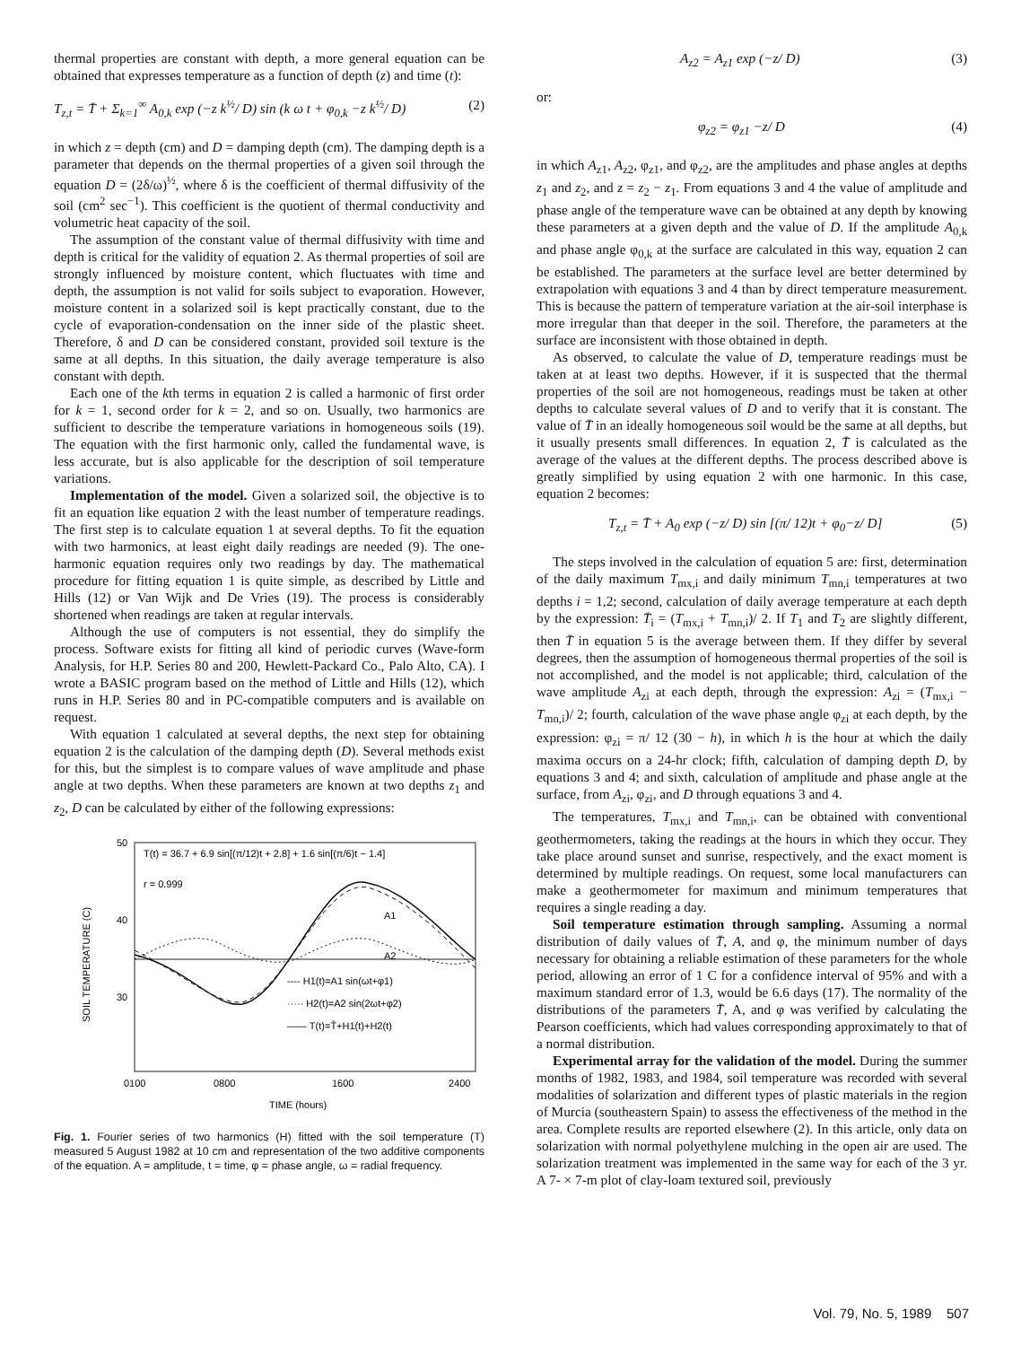thermal properties are constant with depth, a more general equation can be obtained that expresses temperature as a function of depth (z) and time (t):
T<sub>z,t</sub> = T̄ + Σ<sub>k=1</sub><sup>∞</sup> A<sub>0,k</sub> exp (−z k<sup>½</sup>/ D) sin (k ω t + φ<sub>0,k</sub> −z k<sup>½</sup>/ D) (2)
in which z = depth (cm) and D = damping depth (cm). The damping depth is a parameter that depends on the thermal properties of a given soil through the equation D = (2δ/ω)<sup>½</sup>, where δ is the coefficient of thermal diffusivity of the soil (cm<sup>2</sup> sec<sup>−1</sup>). This coefficient is the quotient of thermal conductivity and volumetric heat capacity of the soil.
The assumption of the constant value of thermal diffusivity with time and depth is critical for the validity of equation 2. As thermal properties of soil are strongly influenced by moisture content, which fluctuates with time and depth, the assumption is not valid for soils subject to evaporation. However, moisture content in a solarized soil is kept practically constant, due to the cycle of evaporation-condensation on the inner side of the plastic sheet. Therefore, δ and D can be considered constant, provided soil texture is the same at all depths. In this situation, the daily average temperature is also constant with depth.
Each one of the kth terms in equation 2 is called a harmonic of first order for k = 1, second order for k = 2, and so on. Usually, two harmonics are sufficient to describe the temperature variations in homogeneous soils (19). The equation with the first harmonic only, called the fundamental wave, is less accurate, but is also applicable for the description of soil temperature variations.
Implementation of the model. Given a solarized soil, the objective is to fit an equation like equation 2 with the least number of temperature readings. The first step is to calculate equation 1 at several depths. To fit the equation with two harmonics, at least eight daily readings are needed (9). The one-harmonic equation requires only two readings by day. The mathematical procedure for fitting equation 1 is quite simple, as described by Little and Hills (12) or Van Wijk and De Vries (19). The process is considerably shortened when readings are taken at regular intervals.
Although the use of computers is not essential, they do simplify the process. Software exists for fitting all kind of periodic curves (Wave-form Analysis, for H.P. Series 80 and 200, Hewlett-Packard Co., Palo Alto, CA). I wrote a BASIC program based on the method of Little and Hills (12), which runs in H.P. Series 80 and in PC-compatible computers and is available on request.
With equation 1 calculated at several depths, the next step for obtaining equation 2 is the calculation of the damping depth (D). Several methods exist for this, but the simplest is to compare values of wave amplitude and phase angle at two depths. When these parameters are known at two depths z<sub>1</sub> and z<sub>2</sub>, D can be calculated by either of the following expressions:
50
40
30
SOIL TEMPERATURE (C)
T(t) = 36.7 + 6.9 sin[(π/12)t + 2.8] + 1.6 sin[(π/6)t − 1.4]
r = 0.999
A1
A2
---- H1(t)=A1 sin(ωt+φ1)
····· H2(t)=A2 sin(2ωt+φ2)
—— T(t)=T̄+H1(t)+H2(t)
0100
0800
1600
2400
TIME (hours)
Fig. 1. Fourier series of two harmonics (H) fitted with the soil temperature (T) measured 5 August 1982 at 10 cm and representation of the two additive components of the equation. A = amplitude, t = time, φ = phase angle, ω = radial frequency.
A<sub>z2</sub> = A<sub>z1</sub> exp (−z/ D) (3)
or:
φ<sub>z2</sub> = φ<sub>z1</sub> −z/ D (4)
in which A<sub>z1</sub>, A<sub>z2</sub>, φ<sub>z1</sub>, and φ<sub>z2</sub>, are the amplitudes and phase angles at depths z<sub>1</sub> and z<sub>2</sub>, and z = z<sub>2</sub> − z<sub>1</sub>. From equations 3 and 4 the value of amplitude and phase angle of the temperature wave can be obtained at any depth by knowing these parameters at a given depth and the value of D. If the amplitude A<sub>0,k</sub> and phase angle φ<sub>0,k</sub> at the surface are calculated in this way, equation 2 can be established. The parameters at the surface level are better determined by extrapolation with equations 3 and 4 than by direct temperature measurement. This is because the pattern of temperature variation at the air-soil interphase is more irregular than that deeper in the soil. Therefore, the parameters at the surface are inconsistent with those obtained in depth.
As observed, to calculate the value of D, temperature readings must be taken at at least two depths. However, if it is suspected that the thermal properties of the soil are not homogeneous, readings must be taken at other depths to calculate several values of D and to verify that it is constant. The value of T̄ in an ideally homogeneous soil would be the same at all depths, but it usually presents small differences. In equation 2, T̄ is calculated as the average of the values at the different depths. The process described above is greatly simplified by using equation 2 with one harmonic. In this case, equation 2 becomes:
T<sub>z,t</sub> = T̄ + A<sub>0</sub> exp (−z/ D) sin [(π/ 12)t + φ<sub>0</sub>−z/ D] (5)
The steps involved in the calculation of equation 5 are: first, determination of the daily maximum T<sub>mx,i</sub> and daily minimum T<sub>mn,i</sub> temperatures at two depths i = 1,2; second, calculation of daily average temperature at each depth by the expression: T̄<sub>i</sub> = (T<sub>mx,i</sub> + T<sub>mn,i</sub>)/ 2. If T<sub>1</sub> and T<sub>2</sub> are slightly different, then T̄ in equation 5 is the average between them. If they differ by several degrees, then the assumption of homogeneous thermal properties of the soil is not accomplished, and the model is not applicable; third, calculation of the wave amplitude A<sub>zi</sub> at each depth, through the expression: A<sub>zi</sub> = (T<sub>mx,i</sub> − T<sub>mn,i</sub>)/ 2; fourth, calculation of the wave phase angle φ<sub>zi</sub> at each depth, by the expression: φ<sub>zi</sub> = π/ 12 (30 − h), in which h is the hour at which the daily maxima occurs on a 24-hr clock; fifth, calculation of damping depth D, by equations 3 and 4; and sixth, calculation of amplitude and phase angle at the surface, from A<sub>zi</sub>, φ<sub>zi</sub>, and D through equations 3 and 4.
The temperatures, T<sub>mx,i</sub> and T<sub>mn,i</sub>, can be obtained with conventional geothermometers, taking the readings at the hours in which they occur. They take place around sunset and sunrise, respectively, and the exact moment is determined by multiple readings. On request, some local manufacturers can make a geothermometer for maximum and minimum temperatures that requires a single reading a day.
Soil temperature estimation through sampling. Assuming a normal distribution of daily values of T̄, A, and φ, the minimum number of days necessary for obtaining a reliable estimation of these parameters for the whole period, allowing an error of 1 C for a confidence interval of 95% and with a maximum standard error of 1.3, would be 6.6 days (17). The normality of the distributions of the parameters T̄, A, and φ was verified by calculating the Pearson coefficients, which had values corresponding approximately to that of a normal distribution.
Experimental array for the validation of the model. During the summer months of 1982, 1983, and 1984, soil temperature was recorded with several modalities of solarization and different types of plastic materials in the region of Murcia (southeastern Spain) to assess the effectiveness of the method in the area. Complete results are reported elsewhere (2). In this article, only data on solarization with normal polyethylene mulching in the open air are used. The solarization treatment was implemented in the same way for each of the 3 yr. A 7- × 7-m plot of clay-loam textured soil, previously
Vol. 79, No. 5, 1989 507